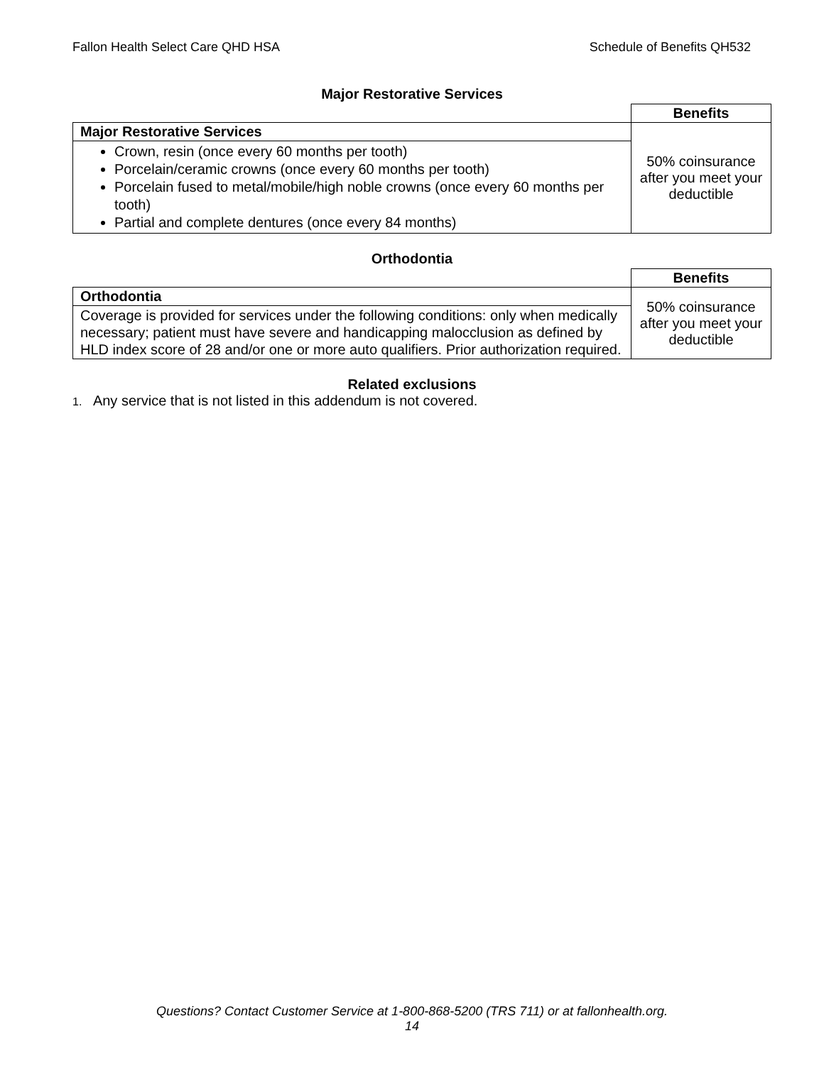Fallon Health Select Care QHD HSA Schedule of Benefits QH532
Major Restorative Services
| | Benefits |
| Major Restorative Services | 50% coinsurance after you meet your deductible |
| Crown, resin (once every 60 months per tooth) Porcelain/ceramic crowns (once every 60 months per tooth) Porcelain fused to metal/mobile/high noble crowns (once every 60 months per tooth) Partial and complete dentures (once every 84 months) | |
Orthodontia
| | Benefits |
| Orthodontia | 50% coinsurance after you meet your deductible |
| Coverage is provided for services under the following conditions: only when medically necessary; patient must have severe and handicapping malocclusion as defined by HLD index score of 28 and/or one or more auto qualifiers. Prior authorization required. | |
Related exclusions
1. Any service that is not listed in this addendum is not covered.
Questions? Contact Customer Service at 1-800-868-5200 (TRS 711) or at fallonhealth.org.
14